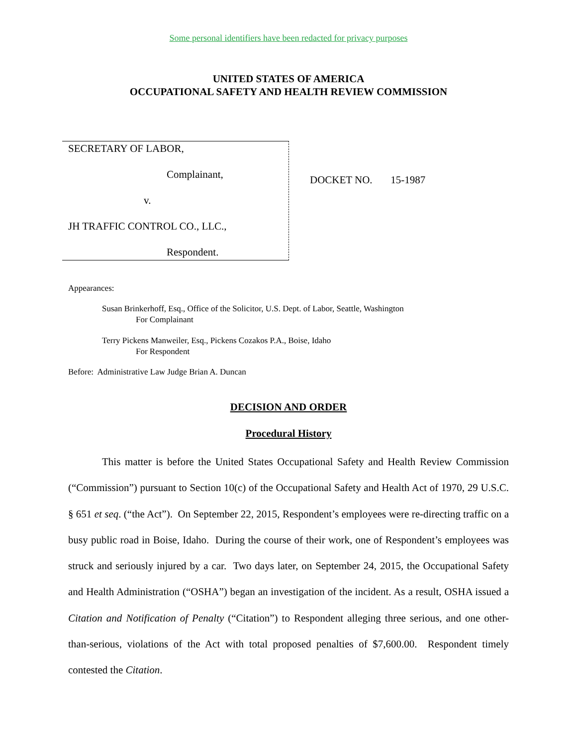Some personal identifiers have been redacted for privacy purposes
UNITED STATES OF AMERICA
OCCUPATIONAL SAFETY AND HEALTH REVIEW COMMISSION
SECRETARY OF LABOR,
Complainant,
v.
JH TRAFFIC CONTROL CO., LLC.,
Respondent.
DOCKET NO. 15-1987
Appearances:
Susan Brinkerhoff, Esq., Office of the Solicitor, U.S. Dept. of Labor, Seattle, Washington
For Complainant
Terry Pickens Manweiler, Esq., Pickens Cozakos P.A., Boise, Idaho
For Respondent
Before: Administrative Law Judge Brian A. Duncan
DECISION AND ORDER
Procedural History
This matter is before the United States Occupational Safety and Health Review Commission (“Commission”) pursuant to Section 10(c) of the Occupational Safety and Health Act of 1970, 29 U.S.C. § 651 et seq. (“the Act”). On September 22, 2015, Respondent’s employees were re-directing traffic on a busy public road in Boise, Idaho. During the course of their work, one of Respondent’s employees was struck and seriously injured by a car. Two days later, on September 24, 2015, the Occupational Safety and Health Administration (“OSHA”) began an investigation of the incident. As a result, OSHA issued a Citation and Notification of Penalty (“Citation”) to Respondent alleging three serious, and one other-than-serious, violations of the Act with total proposed penalties of $7,600.00. Respondent timely contested the Citation.